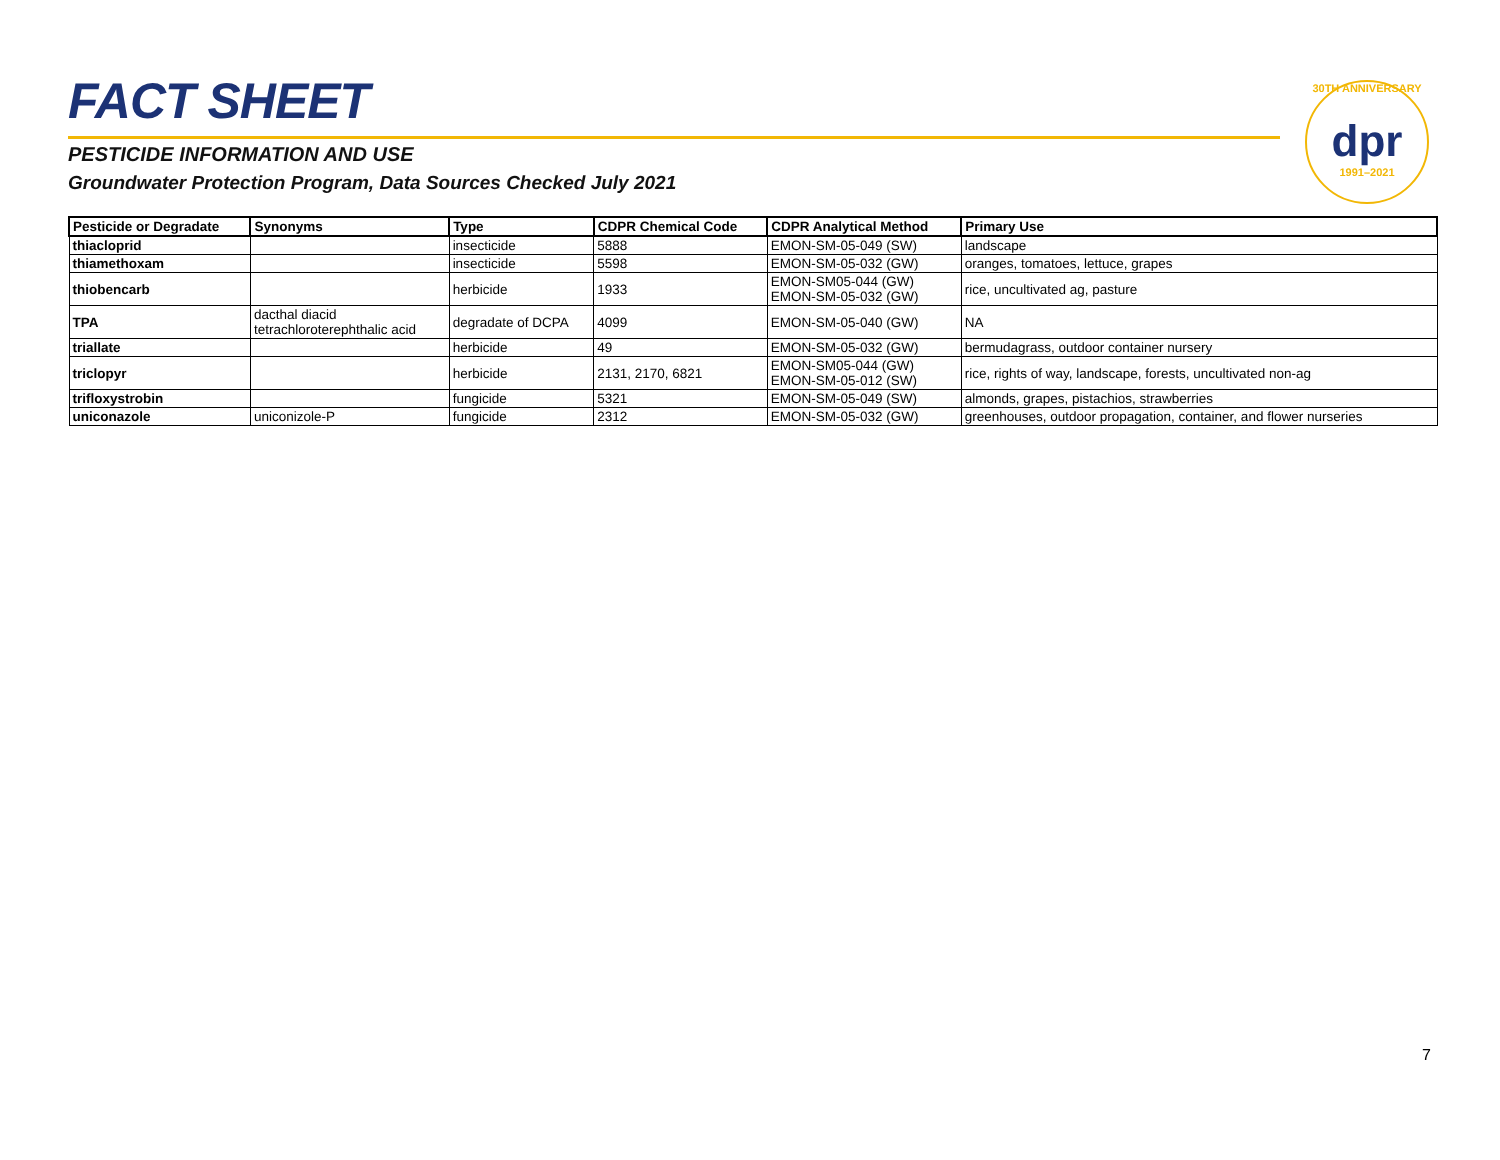FACT SHEET
PESTICIDE INFORMATION AND USE
Groundwater Protection Program, Data Sources Checked July 2021
30TH ANNIVERSARY
dpr
1991–2021
| Pesticide or Degradate | Synonyms | Type | CDPR Chemical Code | CDPR Analytical Method | Primary Use |
| --- | --- | --- | --- | --- | --- |
| thiacloprid | | insecticide | 5888 | EMON-SM-05-049 (SW) | landscape |
| thiamethoxam | | insecticide | 5598 | EMON-SM-05-032 (GW) | oranges, tomatoes, lettuce, grapes |
| thiobencarb | | herbicide | 1933 | EMON-SM05-044 (GW) EMON-SM-05-032 (GW) | rice, uncultivated ag, pasture |
| TPA | dacthal diacid tetrachloroterephthalic acid | degradate of DCPA | 4099 | EMON-SM-05-040 (GW) | NA |
| triallate | | herbicide | 49 | EMON-SM-05-032 (GW) | bermudagrass, outdoor container nursery |
| triclopyr | | herbicide | 2131, 2170, 6821 | EMON-SM05-044 (GW) EMON-SM-05-012 (SW) | rice, rights of way, landscape, forests, uncultivated non-ag |
| trifloxystrobin | | fungicide | 5321 | EMON-SM-05-049 (SW) | almonds, grapes, pistachios, strawberries |
| uniconazole | uniconizole-P | fungicide | 2312 | EMON-SM-05-032 (GW) | greenhouses, outdoor propagation, container, and flower nurseries |
7